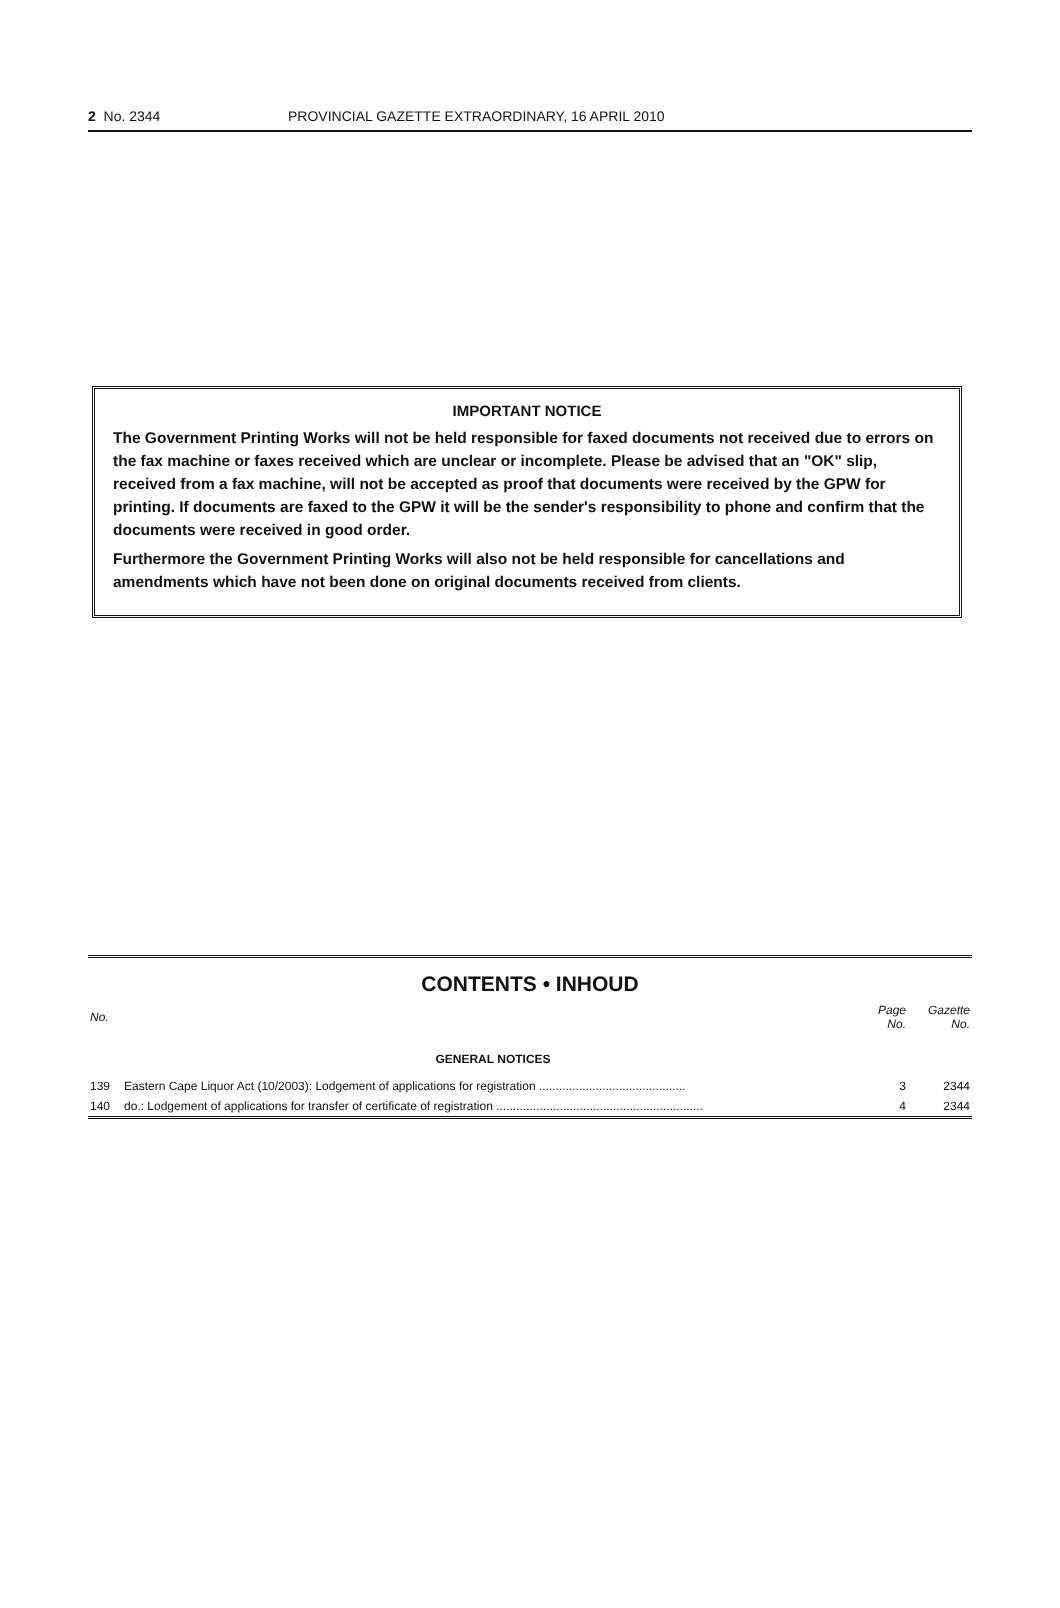2 No. 2344 PROVINCIAL GAZETTE EXTRAORDINARY, 16 APRIL 2010
IMPORTANT NOTICE
The Government Printing Works will not be held responsible for faxed documents not received due to errors on the fax machine or faxes received which are unclear or incomplete. Please be advised that an "OK" slip, received from a fax machine, will not be accepted as proof that documents were received by the GPW for printing. If documents are faxed to the GPW it will be the sender's responsibility to phone and confirm that the documents were received in good order.
Furthermore the Government Printing Works will also not be held responsible for cancellations and amendments which have not been done on original documents received from clients.
CONTENTS • INHOUD
| No. | | Page No. | Gazette No. |
| --- | --- | --- | --- |
| | GENERAL NOTICES | | |
| 139 | Eastern Cape Liquor Act (10/2003): Lodgement of applications for registration ............................................ | 3 | 2344 |
| 140 | do.: Lodgement of applications for transfer of certificate of registration .............................................................. | 4 | 2344 |